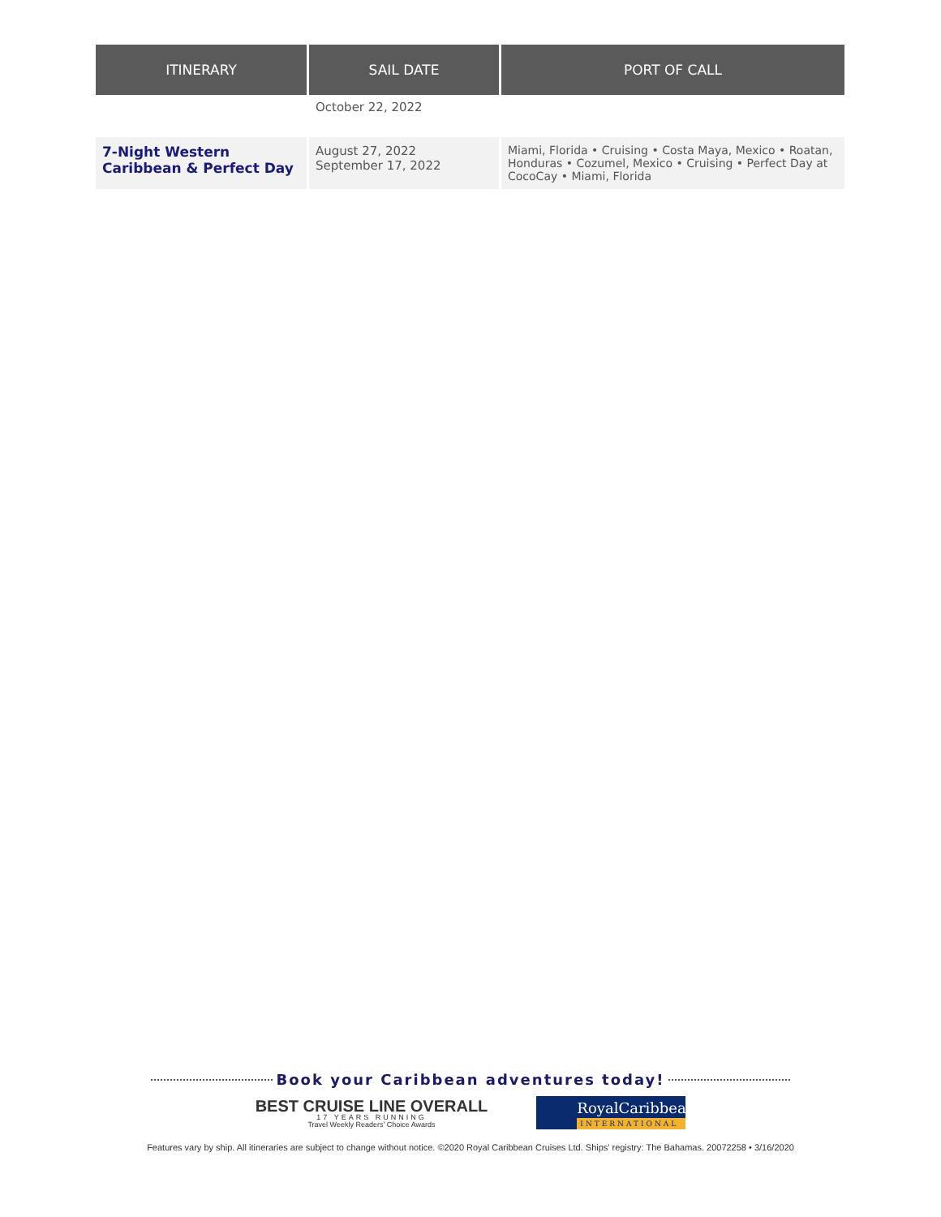| ITINERARY | SAIL DATE | PORT OF CALL |
| --- | --- | --- |
| | October 22, 2022 | |
| 7-Night Western Caribbean & Perfect Day | August 27, 2022 September 17, 2022 | Miami, Florida • Cruising • Costa Maya, Mexico • Roatan, Honduras • Cozumel, Mexico • Cruising • Perfect Day at CocoCay • Miami, Florida |
Book your Caribbean adventures today!
BEST CRUISE LINE OVERALL
17 YEARS RUNNING
Travel Weekly Readers' Choice Awards
RoyalCaribbean
INTERNATIONAL
Features vary by ship. All itineraries are subject to change without notice. ©2020 Royal Caribbean Cruises Ltd. Ships' registry: The Bahamas. 20072258 • 3/16/2020